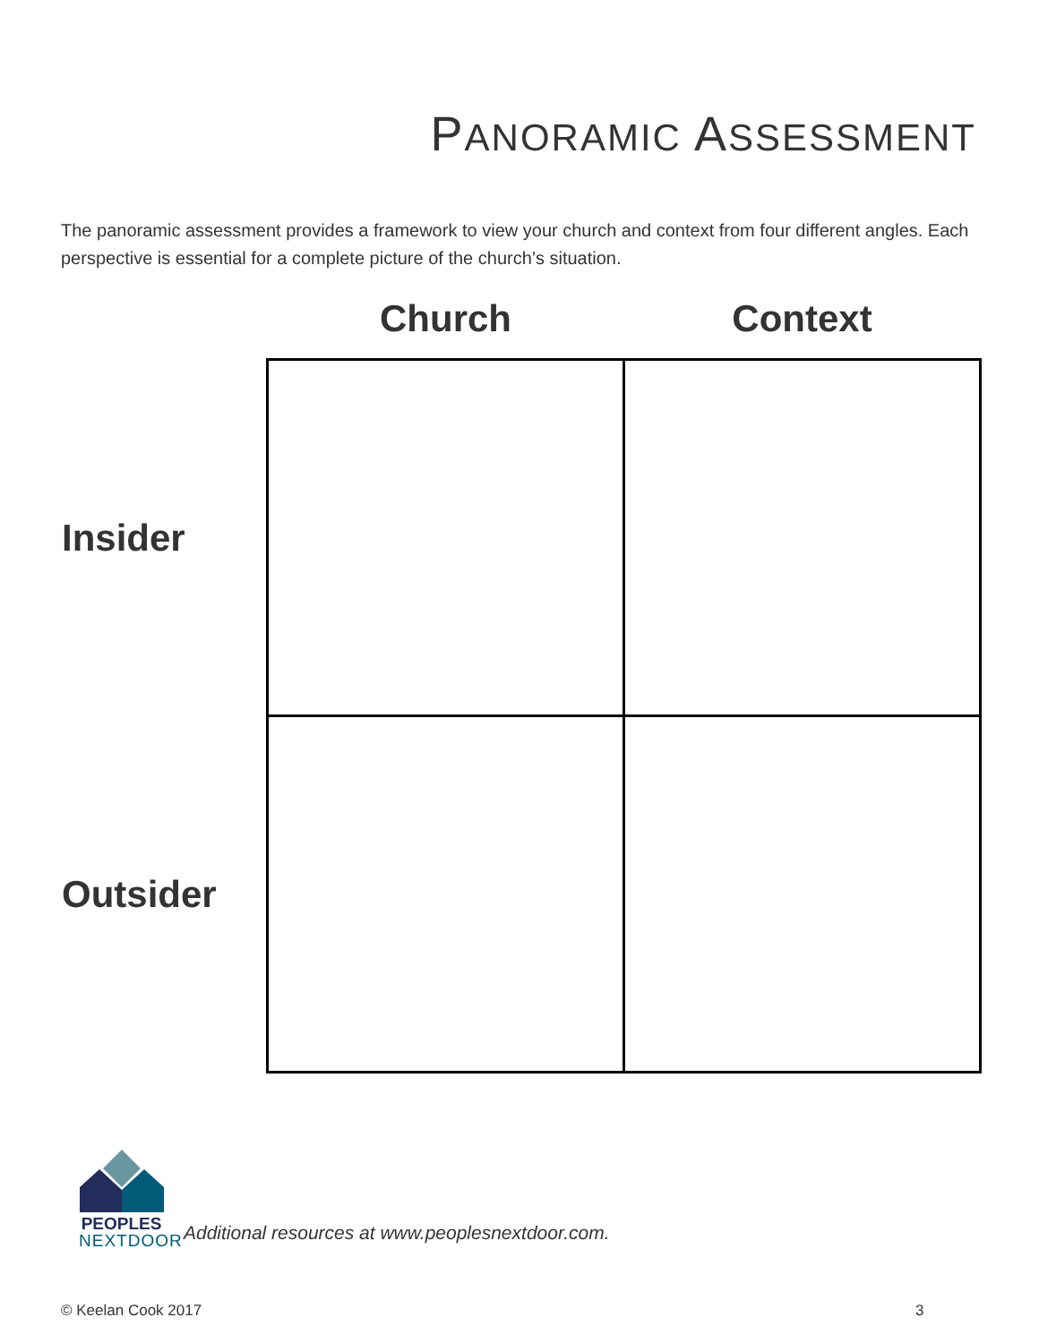PANORAMIC ASSESSMENT
The panoramic assessment provides a framework to view your church and context from four different angles. Each perspective is essential for a complete picture of the church’s situation.
| | Church | Context |
| --- | --- | --- |
| Insider | | |
| Outsider | | |
PEOPLES
NEXTDOOR
Additional resources at www.peoplesnextdoor.com.
© Keelan Cook 2017 3